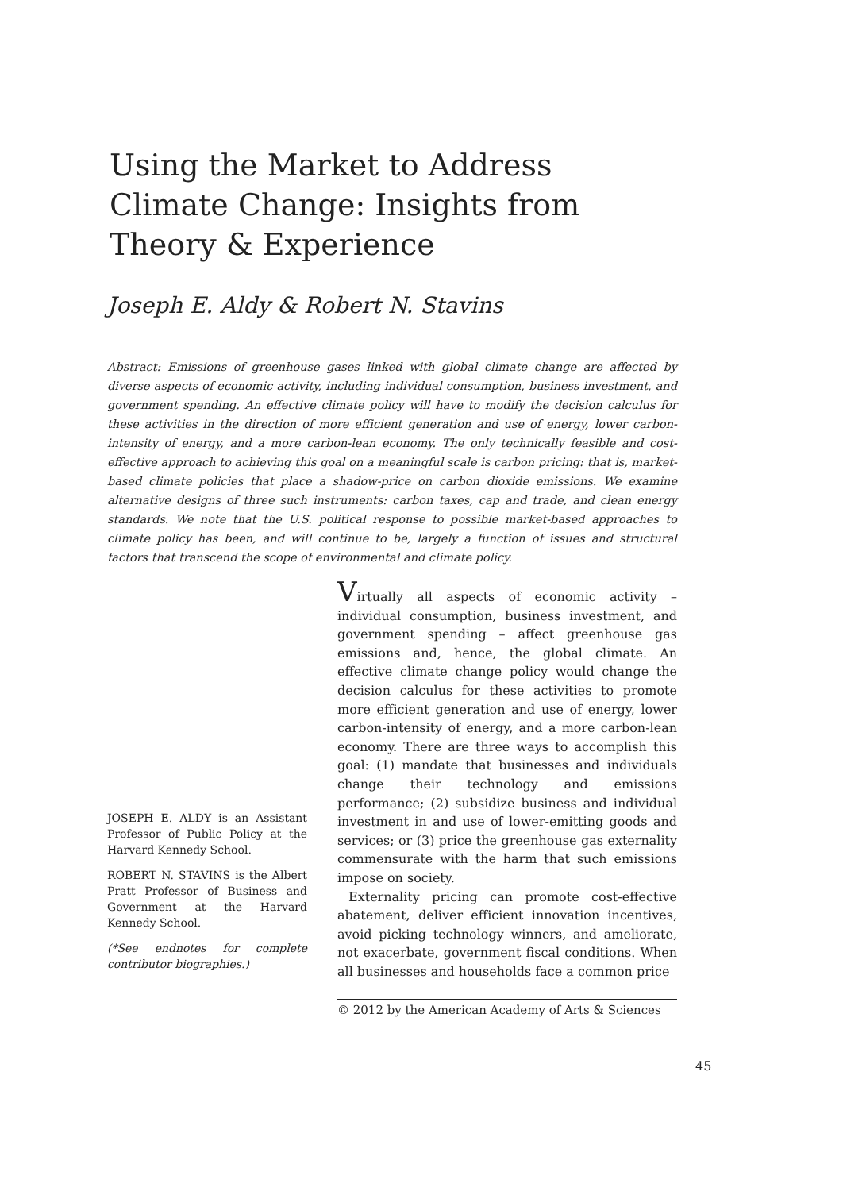Using the Market to Address Climate Change: Insights from Theory & Experience
Joseph E. Aldy & Robert N. Stavins
Abstract: Emissions of greenhouse gases linked with global climate change are affected by diverse aspects of economic activity, including individual consumption, business investment, and government spending. An effective climate policy will have to modify the decision calculus for these activities in the direction of more efficient generation and use of energy, lower carbon-intensity of energy, and a more carbon-lean economy. The only technically feasible and cost-effective approach to achieving this goal on a meaningful scale is carbon pricing: that is, market-based climate policies that place a shadow-price on carbon dioxide emissions. We examine alternative designs of three such instruments: carbon taxes, cap and trade, and clean energy standards. We note that the U.S. political response to possible market-based approaches to climate policy has been, and will continue to be, largely a function of issues and structural factors that transcend the scope of environmental and climate policy.
Virtually all aspects of economic activity – individual consumption, business investment, and government spending – affect greenhouse gas emissions and, hence, the global climate. An effective climate change policy would change the decision calculus for these activities to promote more efficient generation and use of energy, lower carbon-intensity of energy, and a more carbon-lean economy. There are three ways to accomplish this goal: (1) mandate that businesses and individuals change their technology and emissions performance; (2) subsidize business and individual investment in and use of lower-emitting goods and services; or (3) price the greenhouse gas externality commensurate with the harm that such emissions impose on society.
Externality pricing can promote cost-effective abatement, deliver efficient innovation incentives, avoid picking technology winners, and ameliorate, not exacerbate, government fiscal conditions. When all businesses and households face a common price
JOSEPH E. ALDY is an Assistant Professor of Public Policy at the Harvard Kennedy School.
ROBERT N. STAVINS is the Albert Pratt Professor of Business and Government at the Harvard Kennedy School.
(*See endnotes for complete contributor biographies.)
© 2012 by the American Academy of Arts & Sciences
45